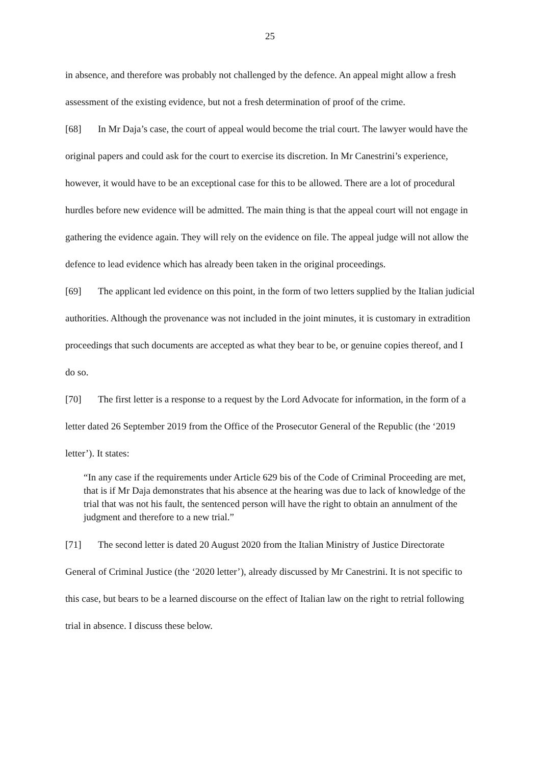25
in absence, and therefore was probably not challenged by the defence. An appeal might allow a fresh assessment of the existing evidence, but not a fresh determination of proof of the crime.
[68] In Mr Daja’s case, the court of appeal would become the trial court. The lawyer would have the original papers and could ask for the court to exercise its discretion. In Mr Canestrini’s experience, however, it would have to be an exceptional case for this to be allowed. There are a lot of procedural hurdles before new evidence will be admitted. The main thing is that the appeal court will not engage in gathering the evidence again. They will rely on the evidence on file. The appeal judge will not allow the defence to lead evidence which has already been taken in the original proceedings.
[69] The applicant led evidence on this point, in the form of two letters supplied by the Italian judicial authorities. Although the provenance was not included in the joint minutes, it is customary in extradition proceedings that such documents are accepted as what they bear to be, or genuine copies thereof, and I do so.
[70] The first letter is a response to a request by the Lord Advocate for information, in the form of a letter dated 26 September 2019 from the Office of the Prosecutor General of the Republic (the ‘2019 letter’). It states:
“In any case if the requirements under Article 629 bis of the Code of Criminal Proceeding are met, that is if Mr Daja demonstrates that his absence at the hearing was due to lack of knowledge of the trial that was not his fault, the sentenced person will have the right to obtain an annulment of the judgment and therefore to a new trial.”
[71] The second letter is dated 20 August 2020 from the Italian Ministry of Justice Directorate General of Criminal Justice (the ‘2020 letter’), already discussed by Mr Canestrini. It is not specific to this case, but bears to be a learned discourse on the effect of Italian law on the right to retrial following trial in absence. I discuss these below.